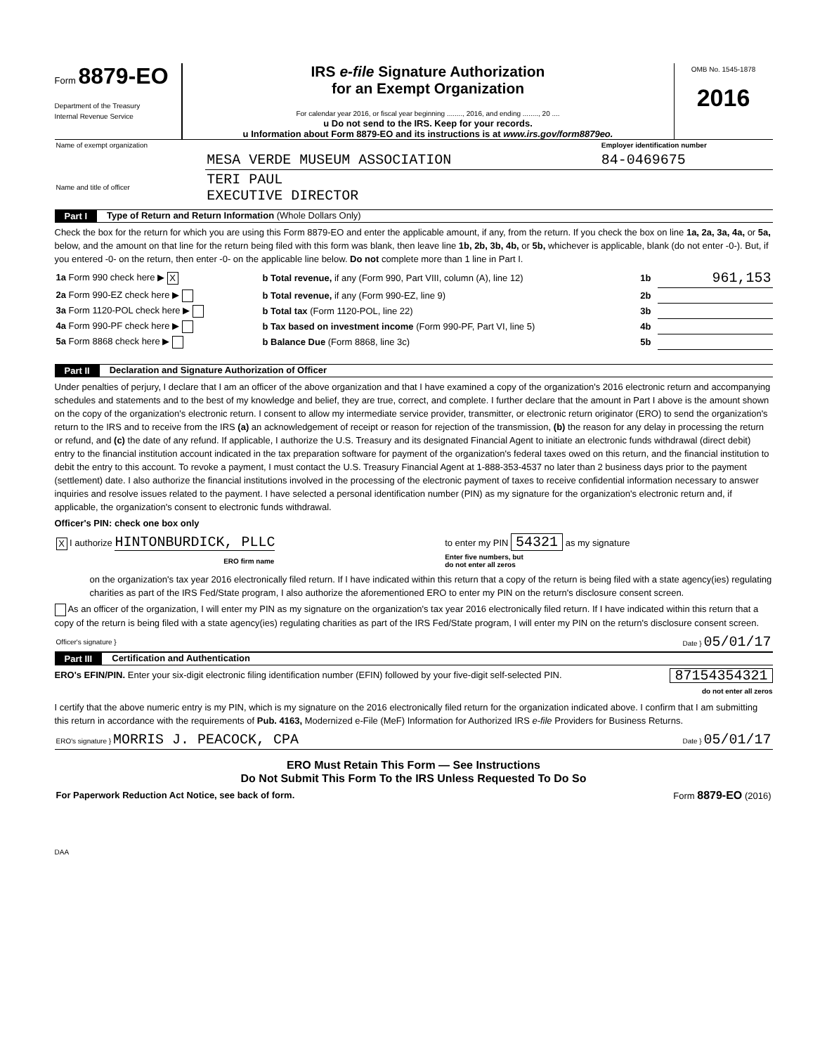Form 8879-EO
Department of the Treasury
Internal Revenue Service
IRS e-file Signature Authorization
for an Exempt Organization
For calendar year 2016, or fiscal year beginning ........, 2016, and ending ........, 20 ....
u Do not send to the IRS. Keep for your records.
u Information about Form 8879-EO and its instructions is at www.irs.gov/form8879eo.
OMB No. 1545-1878
2016
| Name of exempt organization | | Employer identification number |
| | MESA VERDE MUSEUM ASSOCIATION | 84-0469675 |
| Name and title of officer | TERI PAUL EXECUTIVE DIRECTOR | |
Part I Type of Return and Return Information (Whole Dollars Only)
Check the box for the return for which you are using this Form 8879-EO and enter the applicable amount, if any, from the return. If you check the box on line 1a, 2a, 3a, 4a, or 5a, below, and the amount on that line for the return being filed with this form was blank, then leave line 1b, 2b, 3b, 4b, or 5b, whichever is applicable, blank (do not enter -0-). But, if you entered -0- on the return, then enter -0- on the applicable line below. Do not complete more than 1 line in Part I.
| 1a Form 990 check here ▶ X | b Total revenue, if any (Form 990, Part VIII, column (A), line 12) | 1b | 961,153 |
| 2a Form 990-EZ check here ▶ | b Total revenue, if any (Form 990-EZ, line 9) | 2b | |
| 3a Form 1120-POL check here ▶ | b Total tax (Form 1120-POL, line 22) | 3b | |
| 4a Form 990-PF check here ▶ | b Tax based on investment income (Form 990-PF, Part VI, line 5) | 4b | |
| 5a Form 8868 check here ▶ | b Balance Due (Form 8868, line 3c) | 5b | |
Part II Declaration and Signature Authorization of Officer
Under penalties of perjury, I declare that I am an officer of the above organization and that I have examined a copy of the organization's 2016 electronic return and accompanying schedules and statements and to the best of my knowledge and belief, they are true, correct, and complete. I further declare that the amount in Part I above is the amount shown on the copy of the organization's electronic return. I consent to allow my intermediate service provider, transmitter, or electronic return originator (ERO) to send the organization's return to the IRS and to receive from the IRS (a) an acknowledgement of receipt or reason for rejection of the transmission, (b) the reason for any delay in processing the return or refund, and (c) the date of any refund. If applicable, I authorize the U.S. Treasury and its designated Financial Agent to initiate an electronic funds withdrawal (direct debit) entry to the financial institution account indicated in the tax preparation software for payment of the organization's federal taxes owed on this return, and the financial institution to debit the entry to this account. To revoke a payment, I must contact the U.S. Treasury Financial Agent at 1-888-353-4537 no later than 2 business days prior to the payment (settlement) date. I also authorize the financial institutions involved in the processing of the electronic payment of taxes to receive confidential information necessary to answer inquiries and resolve issues related to the payment. I have selected a personal identification number (PIN) as my signature for the organization's electronic return and, if applicable, the organization's consent to electronic funds withdrawal.
Officer's PIN: check one box only
| X I authorize HINTONBURDICK, PLLC | to enter my PIN 54321 as my signature |
| ERO firm name | Enter five numbers, but do not enter all zeros |
on the organization's tax year 2016 electronically filed return. If I have indicated within this return that a copy of the return is being filed with a state agency(ies) regulating charities as part of the IRS Fed/State program, I also authorize the aforementioned ERO to enter my PIN on the return's disclosure consent screen.
As an officer of the organization, I will enter my PIN as my signature on the organization's tax year 2016 electronically filed return. If I have indicated within this return that a copy of the return is being filed with a state agency(ies) regulating charities as part of the IRS Fed/State program, I will enter my PIN on the return's disclosure consent screen.
| Officer's signature } | Date } 05/01/17 |
Part III Certification and Authentication
ERO's EFIN/PIN. Enter your six-digit electronic filing identification number (EFIN) followed by your five-digit self-selected PIN. 87154354321
do not enter all zeros
I certify that the above numeric entry is my PIN, which is my signature on the 2016 electronically filed return for the organization indicated above. I confirm that I am submitting this return in accordance with the requirements of Pub. 4163, Modernized e-File (MeF) Information for Authorized IRS e-file Providers for Business Returns.
| ERO's signature } MORRIS J. PEACOCK, CPA | Date } 05/01/17 |
ERO Must Retain This Form — See Instructions
Do Not Submit This Form To the IRS Unless Requested To Do So
| For Paperwork Reduction Act Notice, see back of form. | Form 8879-EO (2016) |
DAA